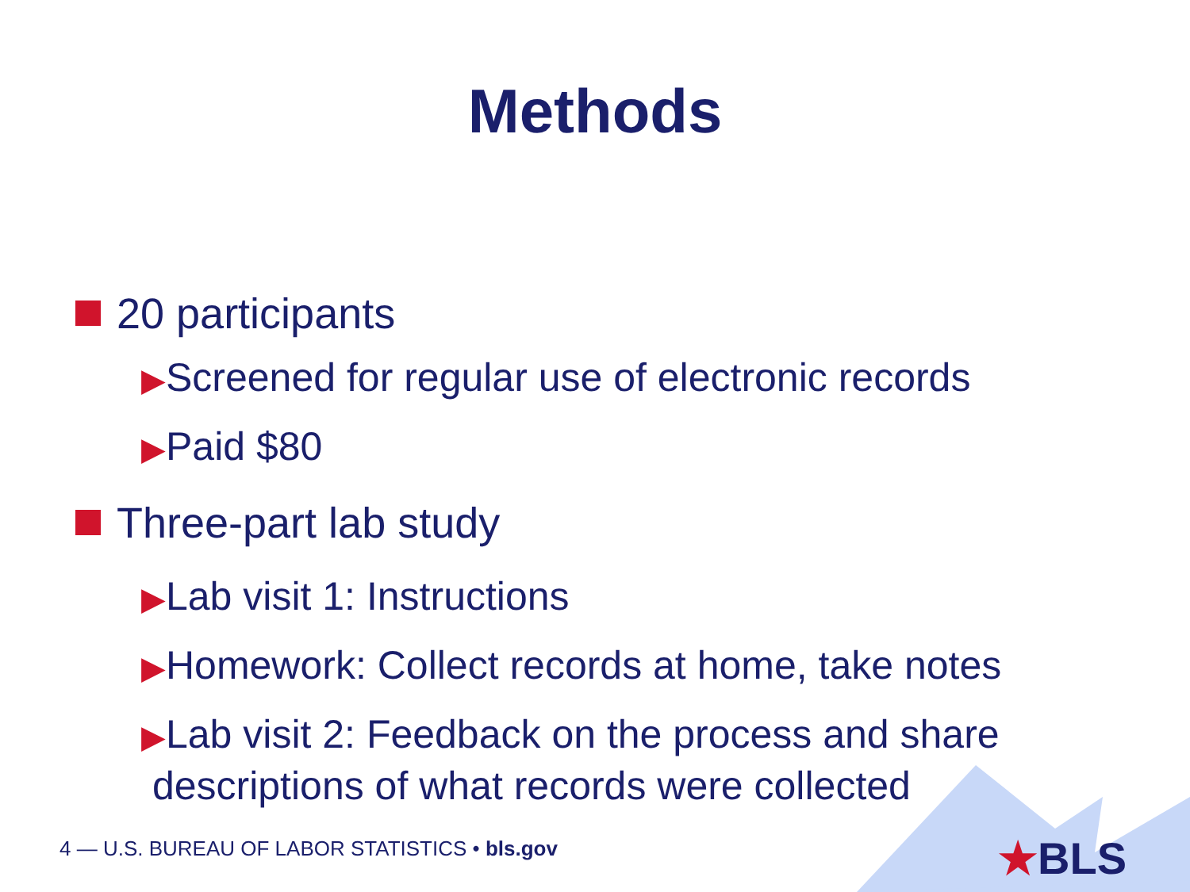Methods
20 participants
▶Screened for regular use of electronic records
▶Paid $80
Three-part lab study
▶Lab visit 1: Instructions
▶Homework: Collect records at home, take notes
▶Lab visit 2: Feedback on the process and share
descriptions of what records were collected
4 — U.S. BUREAU OF LABOR STATISTICS • bls.gov
★BLS